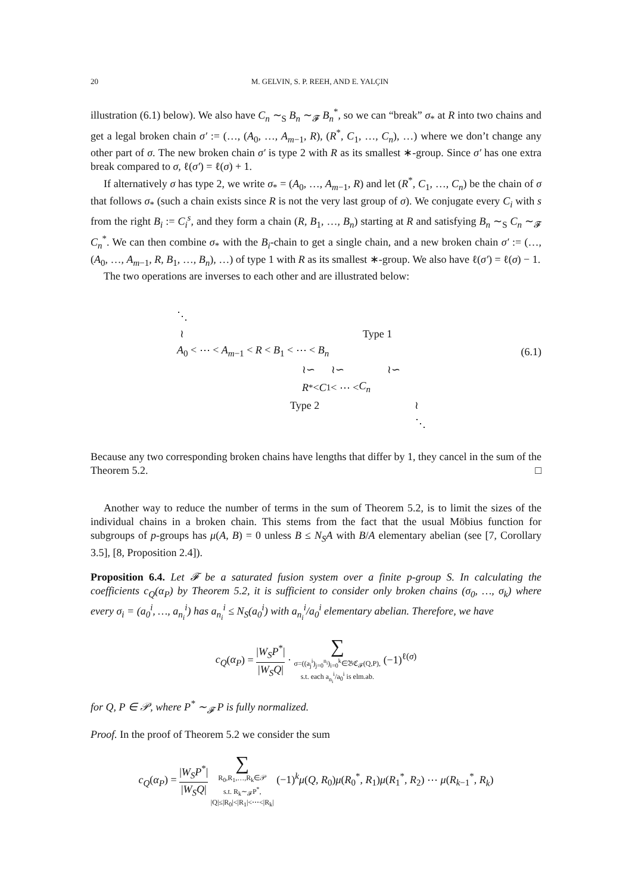20 M. GELVIN, S. P. REEH, AND E. YALÇIN
illustration (6.1) below). We also have C<sub>n</sub> ∼<sub>S</sub> B<sub>n</sub> ∼<sub>𝓕</sub> B<sub>n</sub><sup>*</sup>, so we can “break” σ<sub>*</sub> at R into two chains and get a legal broken chain σ′ := (…, (A<sub>0</sub>, …, A<sub>m−1</sub>, R), (R<sup>*</sup>, C<sub>1</sub>, …, C<sub>n</sub>), …) where we don’t change any other part of σ. The new broken chain σ′ is type 2 with R as its smallest ∗-group. Since σ′ has one extra break compared to σ, ℓ(σ′) = ℓ(σ) + 1.
If alternatively σ has type 2, we write σ<sub>*</sub> = (A<sub>0</sub>, …, A<sub>m−1</sub>, R) and let (R<sup>*</sup>, C<sub>1</sub>, …, C<sub>n</sub>) be the chain of σ that follows σ<sub>*</sub> (such a chain exists since R is not the very last group of σ). We conjugate every C<sub>i</sub> with s from the right B<sub>i</sub> := C<sub>i</sub><sup>s</sup>, and they form a chain (R, B<sub>1</sub>, …, B<sub>n</sub>) starting at R and satisfying B<sub>n</sub> ∼<sub>S</sub> C<sub>n</sub> ∼<sub>𝓕</sub> C<sub>n</sub><sup>*</sup>. We can then combine σ<sub>*</sub> with the B<sub>i</sub>-chain to get a single chain, and a new broken chain σ′ := (…, (A<sub>0</sub>, …, A<sub>m−1</sub>, R, B<sub>1</sub>, …, B<sub>n</sub>), …) of type 1 with R as its smallest ∗-group. We also have ℓ(σ′) = ℓ(σ) − 1.
The two operations are inverses to each other and are illustrated below:
⋱
≀ Type 1
A<sub>0</sub> < ⋯ < A<sub>m−1</sub> < R < B<sub>1</sub> < ⋯ < B<sub>n</sub> (6.1)
≀∽ ≀∽ ≀∽
R<sup>*</sup> < C<sub>1</sub> < ⋯ < C<sub>n</sub>
Type 2 ≀
⋱
Because any two corresponding broken chains have lengths that differ by 1, they cancel in the sum of the Theorem 5.2. □
Another way to reduce the number of terms in the sum of Theorem 5.2, is to limit the sizes of the individual chains in a broken chain. This stems from the fact that the usual Möbius function for subgroups of p-groups has μ(A, B) = 0 unless B ≤ N<sub>S</sub>A with B/A elementary abelian (see [7, Corollary 3.5], [8, Proposition 2.4]).
Proposition 6.4. Let 𝓕 be a saturated fusion system over a finite p-group S. In calculating the coefficients c<sub>Q</sub>(α<sub>P</sub>) by Theorem 5.2, it is sufficient to consider only broken chains (σ<sub>0</sub>, …, σ<sub>k</sub>) where every σ<sub>i</sub> = (a<sub>0</sub><sup>i</sup>, …, a<sub>n<sub>i</sub></sub><sup>i</sup>) has a<sub>n<sub>i</sub></sub><sup>i</sup> ≤ N<sub>S</sub>(a<sub>0</sub><sup>i</sup>) with a<sub>n<sub>i</sub></sub><sup>i</sup>/a<sub>0</sub><sup>i</sup> elementary abelian. Therefore, we have
c<sub>Q</sub>(α<sub>P</sub>) = |W<sub>S</sub>P<sup>*</sup>| |W<sub>S</sub>Q| · ∑ σ=((a<sub>j</sub><sup>i</sup>)<sub>j=0</sub><sup>n<sub>i</sub></sup>)<sub>i=0</sub><sup>k</sup>∈𝔅ℭ<sub>𝓕</sub>(Q,P), s.t. each a<sub>n<sub>i</sub></sub><sup>i</sup>/a<sub>0</sub><sup>i</sup> is elm.ab. (−1)<sup>ℓ(σ)</sup>
for Q, P ∈ 𝒫, where P<sup>*</sup> ∼<sub>𝓕</sub> P is fully normalized.
Proof. In the proof of Theorem 5.2 we consider the sum
c<sub>Q</sub>(α<sub>P</sub>) = |W<sub>S</sub>P<sup>*</sup>| |W<sub>S</sub>Q| ∑ R<sub>0</sub>,R<sub>1</sub>,…,R<sub>k</sub>∈𝒫 s.t. R<sub>k</sub>∼<sub>𝓕</sub>P<sup>*</sup>, |Q|≤|R<sub>0</sub>|<|R<sub>1</sub>|<⋯<|R<sub>k</sub>| (−1)<sup>k</sup>μ(Q, R<sub>0</sub>)μ(R<sub>0</sub><sup>*</sup>, R<sub>1</sub>)μ(R<sub>1</sub><sup>*</sup>, R<sub>2</sub>) ⋯ μ(R<sub>k−1</sub><sup>*</sup>, R<sub>k</sub>)